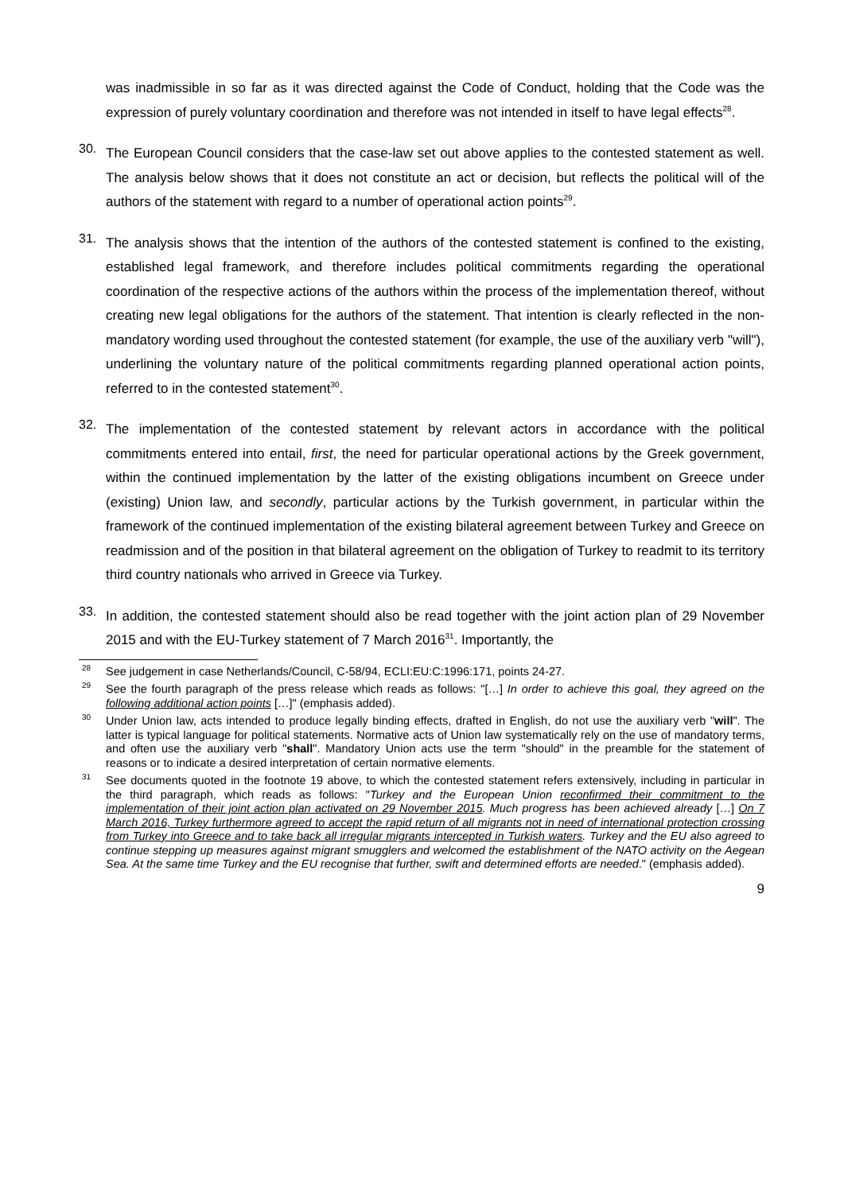was inadmissible in so far as it was directed against the Code of Conduct, holding that the Code was the expression of purely voluntary coordination and therefore was not intended in itself to have legal effects<sup>28</sup>.
30.
The European Council considers that the case-law set out above applies to the contested statement as well. The analysis below shows that it does not constitute an act or decision, but reflects the political will of the authors of the statement with regard to a number of operational action points<sup>29</sup>.
31.
The analysis shows that the intention of the authors of the contested statement is confined to the existing, established legal framework, and therefore includes political commitments regarding the operational coordination of the respective actions of the authors within the process of the implementation thereof, without creating new legal obligations for the authors of the statement. That intention is clearly reflected in the non-mandatory wording used throughout the contested statement (for example, the use of the auxiliary verb "will"), underlining the voluntary nature of the political commitments regarding planned operational action points, referred to in the contested statement<sup>30</sup>.
32.
The implementation of the contested statement by relevant actors in accordance with the political commitments entered into entail, first, the need for particular operational actions by the Greek government, within the continued implementation by the latter of the existing obligations incumbent on Greece under (existing) Union law, and secondly, particular actions by the Turkish government, in particular within the framework of the continued implementation of the existing bilateral agreement between Turkey and Greece on readmission and of the position in that bilateral agreement on the obligation of Turkey to readmit to its territory third country nationals who arrived in Greece via Turkey.
33.
In addition, the contested statement should also be read together with the joint action plan of 29 November 2015 and with the EU-Turkey statement of 7 March 2016<sup>31</sup>. Importantly, the
<sup>28</sup> See judgement in case Netherlands/Council, C-58/94, ECLI:EU:C:1996:171, points 24-27.
<sup>29</sup> See the fourth paragraph of the press release which reads as follows: "[…] In order to achieve this goal, they agreed on the following additional action points […]" (emphasis added).
<sup>30</sup> Under Union law, acts intended to produce legally binding effects, drafted in English, do not use the auxiliary verb "will". The latter is typical language for political statements. Normative acts of Union law systematically rely on the use of mandatory terms, and often use the auxiliary verb "shall". Mandatory Union acts use the term "should" in the preamble for the statement of reasons or to indicate a desired interpretation of certain normative elements.
<sup>31</sup> See documents quoted in the footnote 19 above, to which the contested statement refers extensively, including in particular in the third paragraph, which reads as follows: "Turkey and the European Union reconfirmed their commitment to the implementation of their joint action plan activated on 29 November 2015. Much progress has been achieved already […] On 7 March 2016, Turkey furthermore agreed to accept the rapid return of all migrants not in need of international protection crossing from Turkey into Greece and to take back all irregular migrants intercepted in Turkish waters. Turkey and the EU also agreed to continue stepping up measures against migrant smugglers and welcomed the establishment of the NATO activity on the Aegean Sea. At the same time Turkey and the EU recognise that further, swift and determined efforts are needed." (emphasis added).
9